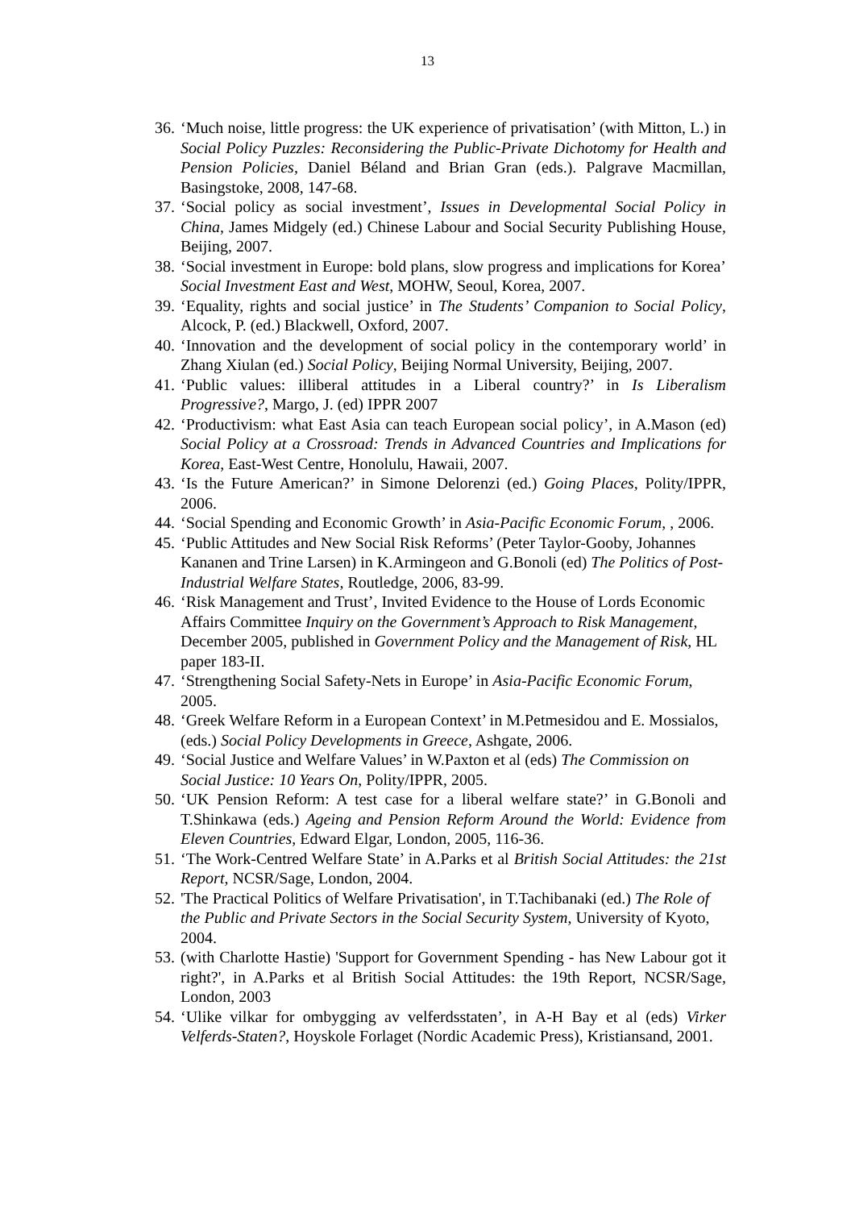13
36. ‘Much noise, little progress: the UK experience of privatisation’ (with Mitton, L.) in Social Policy Puzzles: Reconsidering the Public-Private Dichotomy for Health and Pension Policies, Daniel Béland and Brian Gran (eds.). Palgrave Macmillan, Basingstoke, 2008, 147-68.
37. ‘Social policy as social investment’, Issues in Developmental Social Policy in China, James Midgely (ed.) Chinese Labour and Social Security Publishing House, Beijing, 2007.
38. ‘Social investment in Europe: bold plans, slow progress and implications for Korea’ Social Investment East and West, MOHW, Seoul, Korea, 2007.
39. ‘Equality, rights and social justice’ in The Students’ Companion to Social Policy, Alcock, P. (ed.) Blackwell, Oxford, 2007.
40. ‘Innovation and the development of social policy in the contemporary world’ in Zhang Xiulan (ed.) Social Policy, Beijing Normal University, Beijing, 2007.
41. ‘Public values: illiberal attitudes in a Liberal country?’ in Is Liberalism Progressive?, Margo, J. (ed) IPPR 2007
42. ‘Productivism: what East Asia can teach European social policy’, in A.Mason (ed) Social Policy at a Crossroad: Trends in Advanced Countries and Implications for Korea, East-West Centre, Honolulu, Hawaii, 2007.
43. ‘Is the Future American?’ in Simone Delorenzi (ed.) Going Places, Polity/IPPR, 2006.
44. ‘Social Spending and Economic Growth’ in Asia-Pacific Economic Forum, , 2006.
45. ‘Public Attitudes and New Social Risk Reforms’ (Peter Taylor-Gooby, Johannes Kananen and Trine Larsen) in K.Armingeon and G.Bonoli (ed) The Politics of Post-Industrial Welfare States, Routledge, 2006, 83-99.
46. ‘Risk Management and Trust’, Invited Evidence to the House of Lords Economic Affairs Committee Inquiry on the Government’s Approach to Risk Management, December 2005, published in Government Policy and the Management of Risk, HL paper 183-II.
47. ‘Strengthening Social Safety-Nets in Europe’ in Asia-Pacific Economic Forum, 2005.
48. ‘Greek Welfare Reform in a European Context’ in M.Petmesidou and E. Mossialos, (eds.) Social Policy Developments in Greece, Ashgate, 2006.
49. ‘Social Justice and Welfare Values’ in W.Paxton et al (eds) The Commission on Social Justice: 10 Years On, Polity/IPPR, 2005.
50. ‘UK Pension Reform: A test case for a liberal welfare state?’ in G.Bonoli and T.Shinkawa (eds.) Ageing and Pension Reform Around the World: Evidence from Eleven Countries, Edward Elgar, London, 2005, 116-36.
51. ‘The Work-Centred Welfare State’ in A.Parks et al British Social Attitudes: the 21st Report, NCSR/Sage, London, 2004.
52. 'The Practical Politics of Welfare Privatisation', in T.Tachibanaki (ed.) The Role of the Public and Private Sectors in the Social Security System, University of Kyoto, 2004.
53. (with Charlotte Hastie) 'Support for Government Spending - has New Labour got it right?', in A.Parks et al British Social Attitudes: the 19th Report, NCSR/Sage, London, 2003
54. ‘Ulike vilkar for ombygging av velferdsstaten’, in A-H Bay et al (eds) Virker Velferds-Staten?, Hoyskole Forlaget (Nordic Academic Press), Kristiansand, 2001.